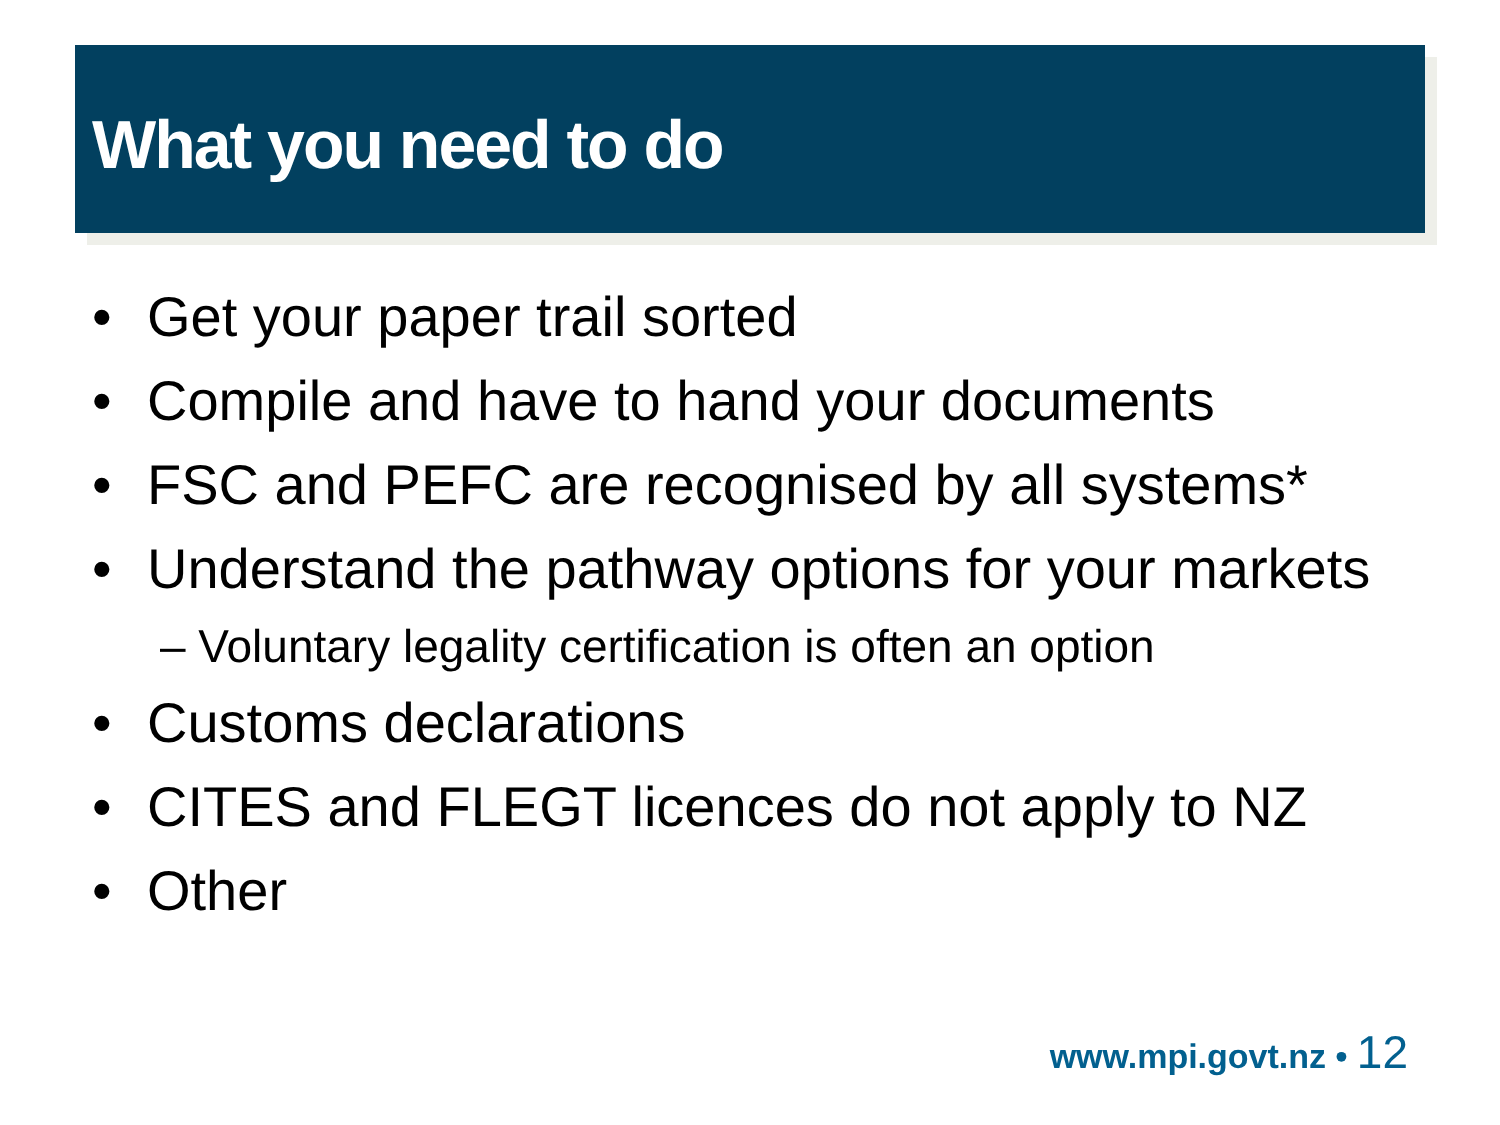What you need to do
• Get your paper trail sorted
• Compile and have to hand your documents
• FSC and PEFC are recognised by all systems*
• Understand the pathway options for your markets
– Voluntary legality certification is often an option
• Customs declarations
• CITES and FLEGT licences do not apply to NZ
• Other
www.mpi.govt.nz • 12